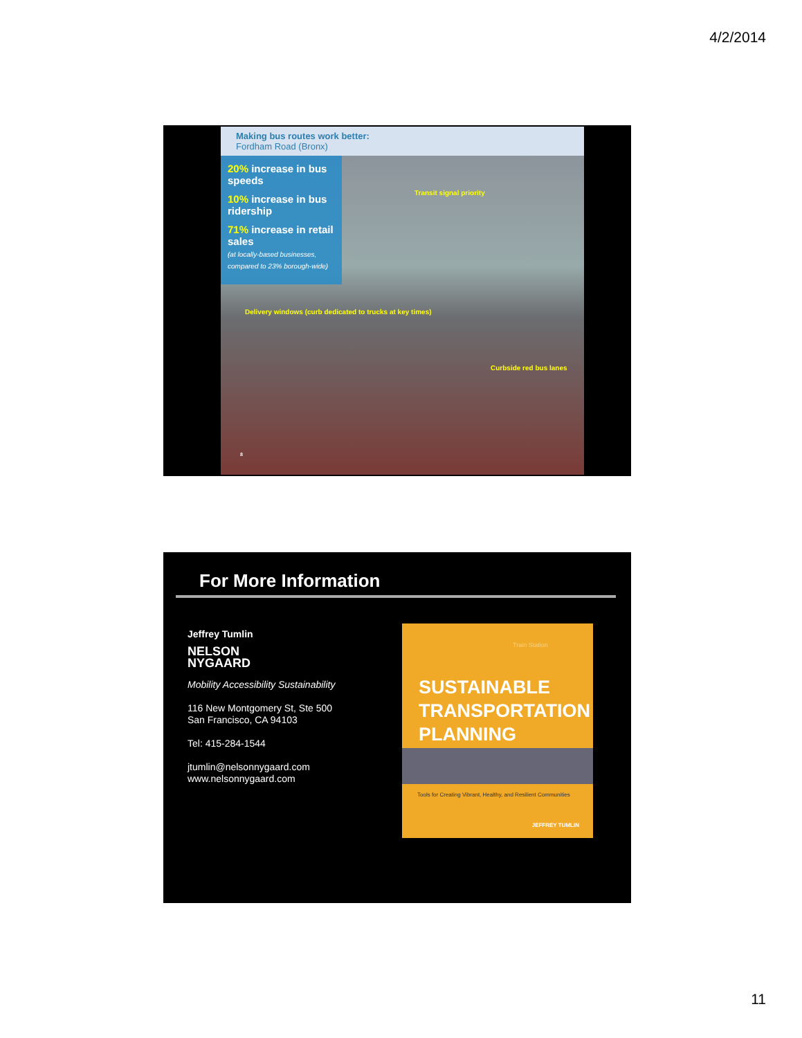4/2/2014
Making bus routes work better:
Fordham Road (Bronx)
20% increase in bus speeds
10% increase in bus ridership
71% increase in retail sales
(at locally-based businesses, compared to 23% borough-wide)
Transit signal priority
Delivery windows (curb dedicated to trucks at key times)
Curbside red bus lanes
8
For More Information
Jeffrey Tumlin
NELSON
NYGAARD
Mobility Accessibility Sustainability
116 New Montgomery St, Ste 500
San Francisco, CA 94103
Tel: 415-284-1544
jtumlin@nelsonnygaard.com
www.nelsonnygaard.com
Train Station
SUSTAINABLE
TRANSPORTATION
PLANNING
Tools for Creating Vibrant, Healthy, and Resilient Communities
JEFFREY TUMLIN
11